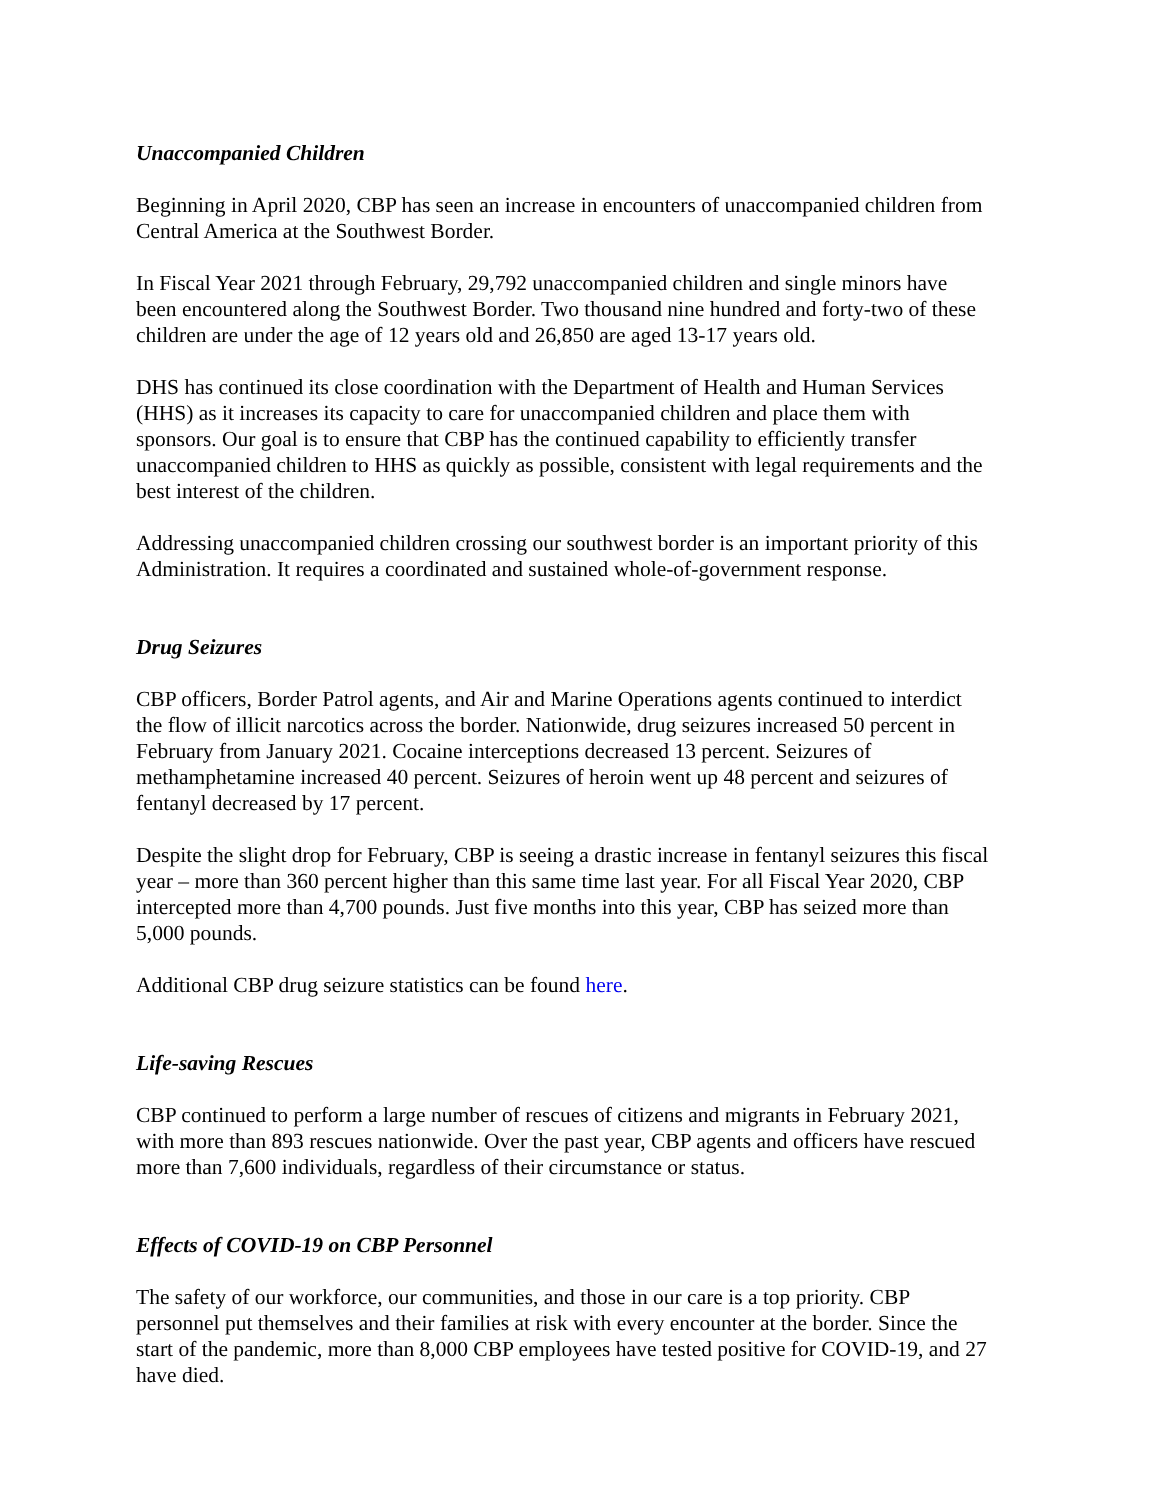Unaccompanied Children
Beginning in April 2020, CBP has seen an increase in encounters of unaccompanied children from Central America at the Southwest Border.
In Fiscal Year 2021 through February, 29,792 unaccompanied children and single minors have been encountered along the Southwest Border. Two thousand nine hundred and forty-two of these children are under the age of 12 years old and 26,850 are aged 13-17 years old.
DHS has continued its close coordination with the Department of Health and Human Services (HHS) as it increases its capacity to care for unaccompanied children and place them with sponsors. Our goal is to ensure that CBP has the continued capability to efficiently transfer unaccompanied children to HHS as quickly as possible, consistent with legal requirements and the best interest of the children.
Addressing unaccompanied children crossing our southwest border is an important priority of this Administration. It requires a coordinated and sustained whole-of-government response.
Drug Seizures
CBP officers, Border Patrol agents, and Air and Marine Operations agents continued to interdict the flow of illicit narcotics across the border. Nationwide, drug seizures increased 50 percent in February from January 2021. Cocaine interceptions decreased 13 percent. Seizures of methamphetamine increased 40 percent. Seizures of heroin went up 48 percent and seizures of fentanyl decreased by 17 percent.
Despite the slight drop for February, CBP is seeing a drastic increase in fentanyl seizures this fiscal year – more than 360 percent higher than this same time last year. For all Fiscal Year 2020, CBP intercepted more than 4,700 pounds. Just five months into this year, CBP has seized more than 5,000 pounds.
Additional CBP drug seizure statistics can be found here.
Life-saving Rescues
CBP continued to perform a large number of rescues of citizens and migrants in February 2021, with more than 893 rescues nationwide. Over the past year, CBP agents and officers have rescued more than 7,600 individuals, regardless of their circumstance or status.
Effects of COVID-19 on CBP Personnel
The safety of our workforce, our communities, and those in our care is a top priority. CBP personnel put themselves and their families at risk with every encounter at the border. Since the start of the pandemic, more than 8,000 CBP employees have tested positive for COVID-19, and 27 have died.